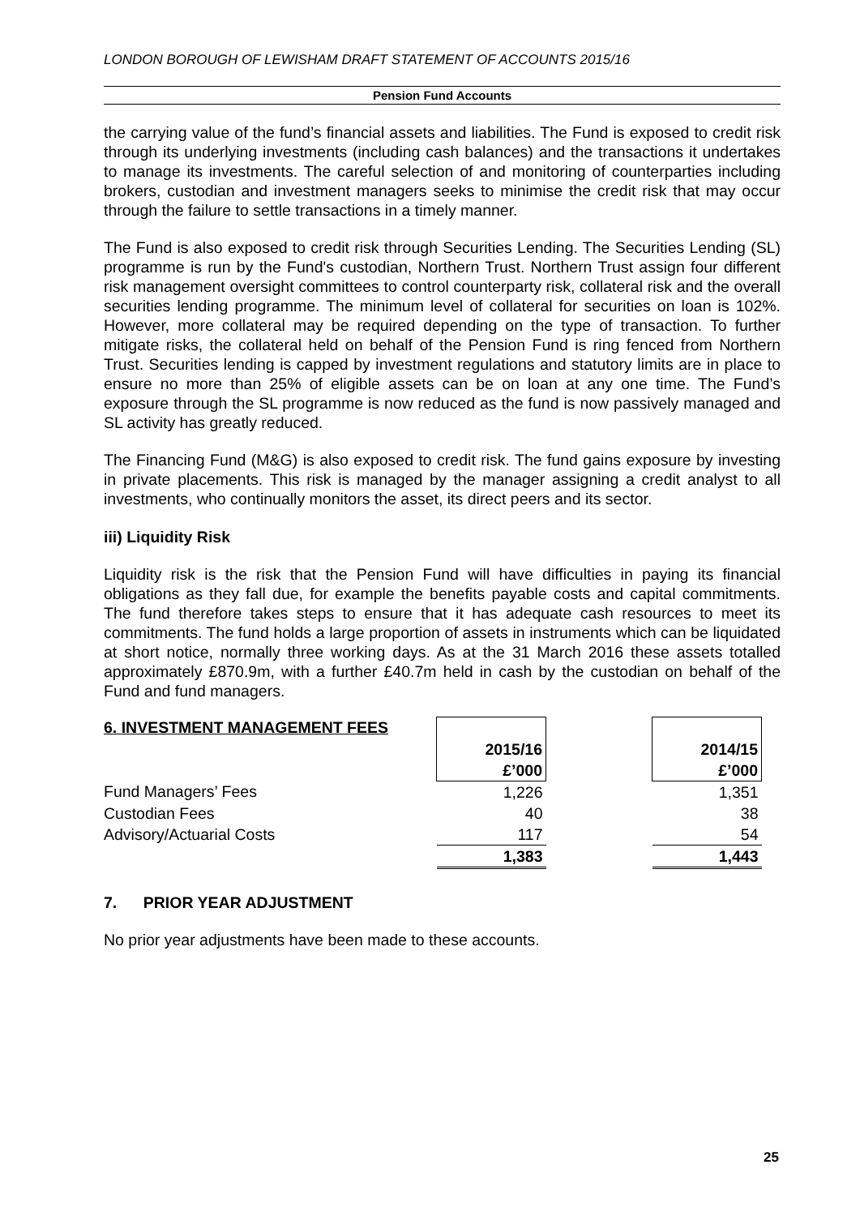LONDON BOROUGH OF LEWISHAM DRAFT STATEMENT OF ACCOUNTS 2015/16
Pension Fund Accounts
the carrying value of the fund’s financial assets and liabilities. The Fund is exposed to credit risk through its underlying investments (including cash balances) and the transactions it undertakes to manage its investments. The careful selection of and monitoring of counterparties including brokers, custodian and investment managers seeks to minimise the credit risk that may occur through the failure to settle transactions in a timely manner.
The Fund is also exposed to credit risk through Securities Lending. The Securities Lending (SL) programme is run by the Fund's custodian, Northern Trust. Northern Trust assign four different risk management oversight committees to control counterparty risk, collateral risk and the overall securities lending programme. The minimum level of collateral for securities on loan is 102%. However, more collateral may be required depending on the type of transaction. To further mitigate risks, the collateral held on behalf of the Pension Fund is ring fenced from Northern Trust. Securities lending is capped by investment regulations and statutory limits are in place to ensure no more than 25% of eligible assets can be on loan at any one time. The Fund’s exposure through the SL programme is now reduced as the fund is now passively managed and SL activity has greatly reduced.
The Financing Fund (M&G) is also exposed to credit risk. The fund gains exposure by investing in private placements. This risk is managed by the manager assigning a credit analyst to all investments, who continually monitors the asset, its direct peers and its sector.
iii) Liquidity Risk
Liquidity risk is the risk that the Pension Fund will have difficulties in paying its financial obligations as they fall due, for example the benefits payable costs and capital commitments. The fund therefore takes steps to ensure that it has adequate cash resources to meet its commitments. The fund holds a large proportion of assets in instruments which can be liquidated at short notice, normally three working days. As at the 31 March 2016 these assets totalled approximately £870.9m, with a further £40.7m held in cash by the custodian on behalf of the Fund and fund managers.
| 6. INVESTMENT MANAGEMENT FEES | | | |
| | 2015/16 | | 2014/15 |
| | £’000 | | £’000 |
| Fund Managers’ Fees | 1,226 | | 1,351 |
| Custodian Fees | 40 | | 38 |
| Advisory/Actuarial Costs | 117 | | 54 |
| | 1,383 | | 1,443 |
7. PRIOR YEAR ADJUSTMENT
No prior year adjustments have been made to these accounts.
25